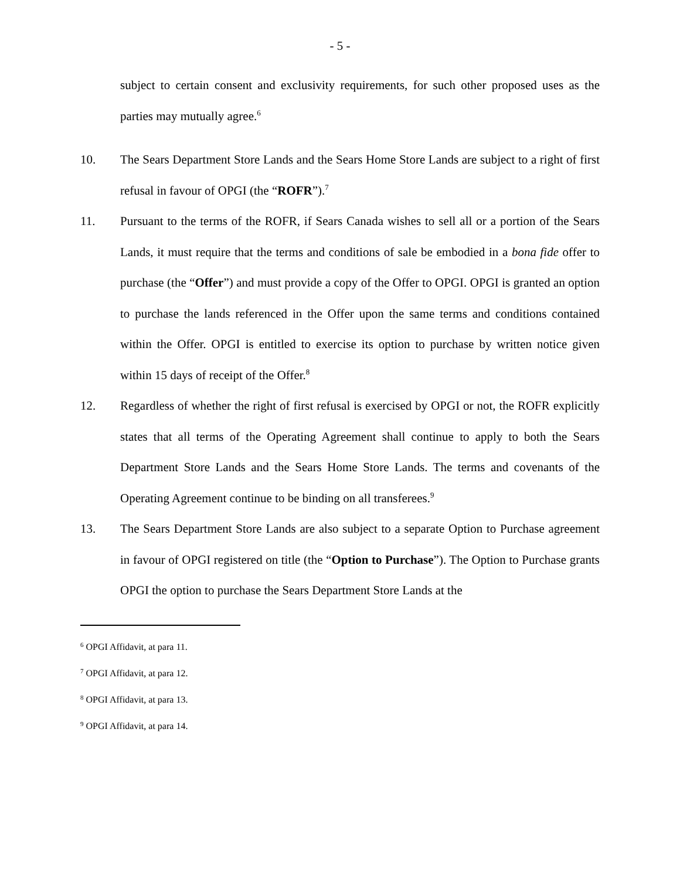- 5 -
subject to certain consent and exclusivity requirements, for such other proposed uses as the parties may mutually agree.<sup>6</sup>
10. The Sears Department Store Lands and the Sears Home Store Lands are subject to a right of first refusal in favour of OPGI (the “ROFR”).<sup>7</sup>
11. Pursuant to the terms of the ROFR, if Sears Canada wishes to sell all or a portion of the Sears Lands, it must require that the terms and conditions of sale be embodied in a bona fide offer to purchase (the “Offer”) and must provide a copy of the Offer to OPGI. OPGI is granted an option to purchase the lands referenced in the Offer upon the same terms and conditions contained within the Offer. OPGI is entitled to exercise its option to purchase by written notice given within 15 days of receipt of the Offer.<sup>8</sup>
12. Regardless of whether the right of first refusal is exercised by OPGI or not, the ROFR explicitly states that all terms of the Operating Agreement shall continue to apply to both the Sears Department Store Lands and the Sears Home Store Lands. The terms and covenants of the Operating Agreement continue to be binding on all transferees.<sup>9</sup>
13. The Sears Department Store Lands are also subject to a separate Option to Purchase agreement in favour of OPGI registered on title (the “Option to Purchase”). The Option to Purchase grants OPGI the option to purchase the Sears Department Store Lands at the
<sup>6</sup> OPGI Affidavit, at para 11.
<sup>7</sup> OPGI Affidavit, at para 12.
<sup>8</sup> OPGI Affidavit, at para 13.
<sup>9</sup> OPGI Affidavit, at para 14.